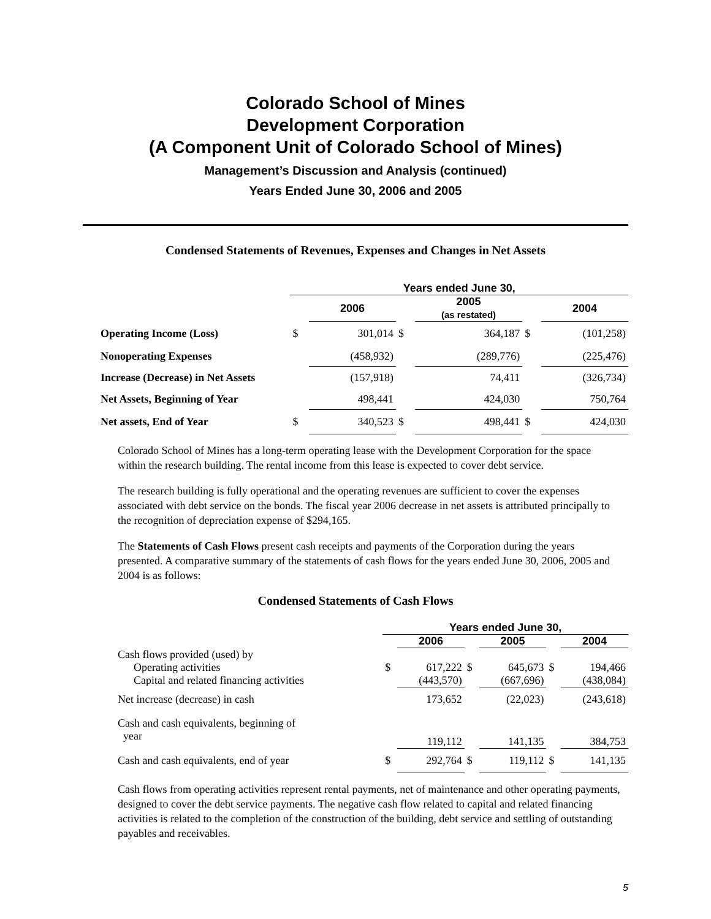Colorado School of Mines
Development Corporation
(A Component Unit of Colorado School of Mines)
Management’s Discussion and Analysis (continued)
Years Ended June 30, 2006 and 2005
Condensed Statements of Revenues, Expenses and Changes in Net Assets
| | Years ended June 30, | | | | | |
| | | 2006 | | 2005 (as restated) | | 2004 |
| Operating Income (Loss) | $ | 301,014 | $ | 364,187 | $ | (101,258) |
| Nonoperating Expenses | | (458,932) | | (289,776) | | (225,476) |
| Increase (Decrease) in Net Assets | | (157,918) | | 74,411 | | (326,734) |
| Net Assets, Beginning of Year | | 498,441 | | 424,030 | | 750,764 |
| Net assets, End of Year | $ | 340,523 | $ | 498,441 | $ | 424,030 |
Colorado School of Mines has a long-term operating lease with the Development Corporation for the space within the research building. The rental income from this lease is expected to cover debt service.
The research building is fully operational and the operating revenues are sufficient to cover the expenses associated with debt service on the bonds. The fiscal year 2006 decrease in net assets is attributed principally to the recognition of depreciation expense of $294,165.
The Statements of Cash Flows present cash receipts and payments of the Corporation during the years presented. A comparative summary of the statements of cash flows for the years ended June 30, 2006, 2005 and 2004 is as follows:
Condensed Statements of Cash Flows
| | Years ended June 30, | | | | | |
| | | 2006 | | 2005 | | 2004 |
| Cash flows provided (used) by | | | | | | |
| Operating activities | $ | 617,222 | $ | 645,673 | $ | 194,466 |
| Capital and related financing activities | | (443,570) | | (667,696) | | (438,084) |
| Net increase (decrease) in cash | | 173,652 | | (22,023) | | (243,618) |
| Cash and cash equivalents, beginning of year | | 119,112 | | 141,135 | | 384,753 |
| Cash and cash equivalents, end of year | $ | 292,764 | $ | 119,112 | $ | 141,135 |
Cash flows from operating activities represent rental payments, net of maintenance and other operating payments, designed to cover the debt service payments. The negative cash flow related to capital and related financing activities is related to the completion of the construction of the building, debt service and settling of outstanding payables and receivables.
5